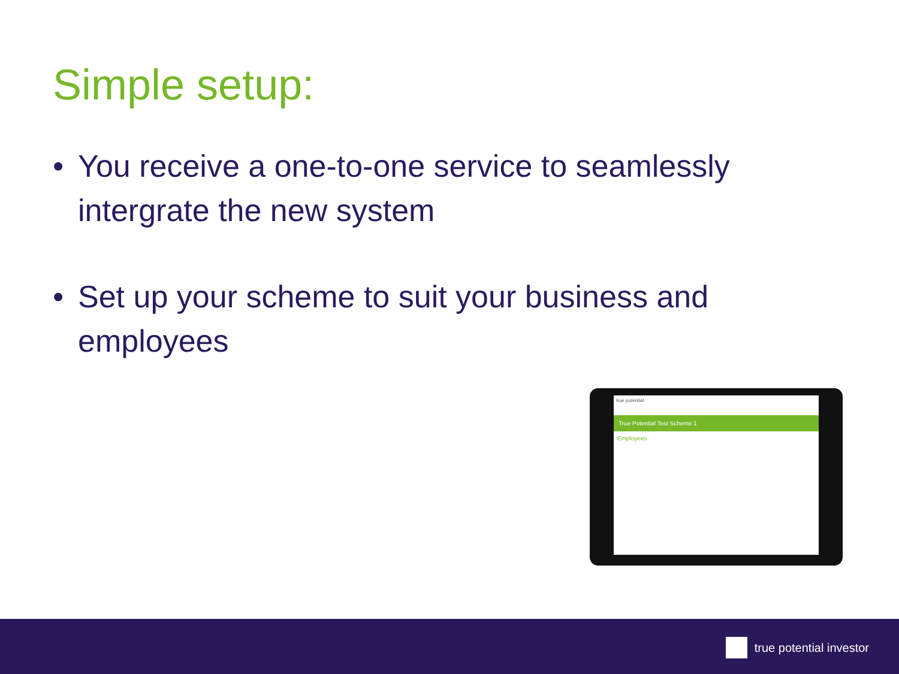Simple setup:
• You receive a one-to-one service to seamlessly intergrate the new system
• Set up your scheme to suit your business and employees
true potential
True Potential Test Scheme 1
Employees
true potential investor